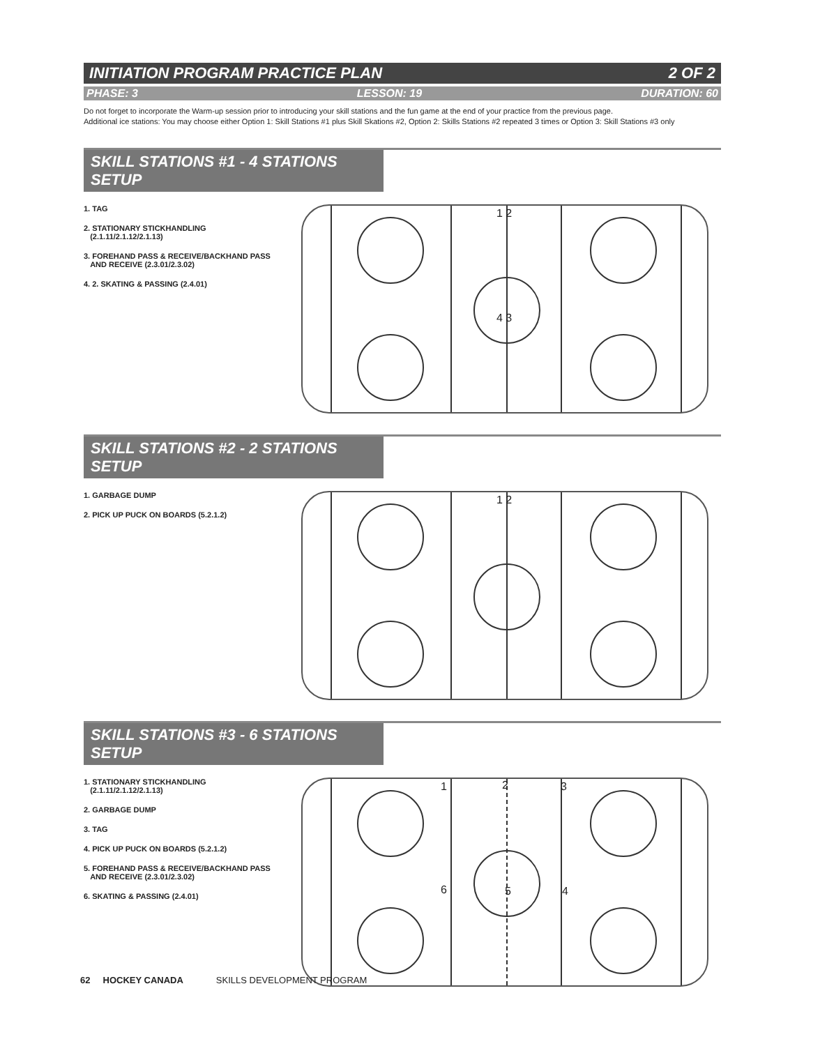INITIATION PROGRAM PRACTICE PLAN 2 OF 2
PHASE: 3 LESSON: 19 DURATION: 60
Do not forget to incorporate the Warm-up session prior to introducing your skill stations and the fun game at the end of your practice from the previous page.
Additional ice stations: You may choose either Option 1: Skill Stations #1 plus Skill Skations #2, Option 2: Skills Stations #2 repeated 3 times or Option 3: Skill Stations #3 only
SKILL STATIONS #1 - 4 STATIONS SETUP
1. TAG
2. STATIONARY STICKHANDLING
(2.1.11/2.1.12/2.1.13)
3. FOREHAND PASS & RECEIVE/BACKHAND PASS
AND RECEIVE (2.3.01/2.3.02)
4. 2. SKATING & PASSING (2.4.01)
1 2
4 3
SKILL STATIONS #2 - 2 STATIONS SETUP
1. GARBAGE DUMP
2. PICK UP PUCK ON BOARDS (5.2.1.2)
1 2
SKILL STATIONS #3 - 6 STATIONS SETUP
1. STATIONARY STICKHANDLING
(2.1.11/2.1.12/2.1.13)
2. GARBAGE DUMP
3. TAG
4. PICK UP PUCK ON BOARDS (5.2.1.2)
5. FOREHAND PASS & RECEIVE/BACKHAND PASS
AND RECEIVE (2.3.01/2.3.02)
6. SKATING & PASSING (2.4.01)
1 2 3
4 5 6
62 HOCKEY CANADA SKILLS DEVELOPMENT PROGRAM